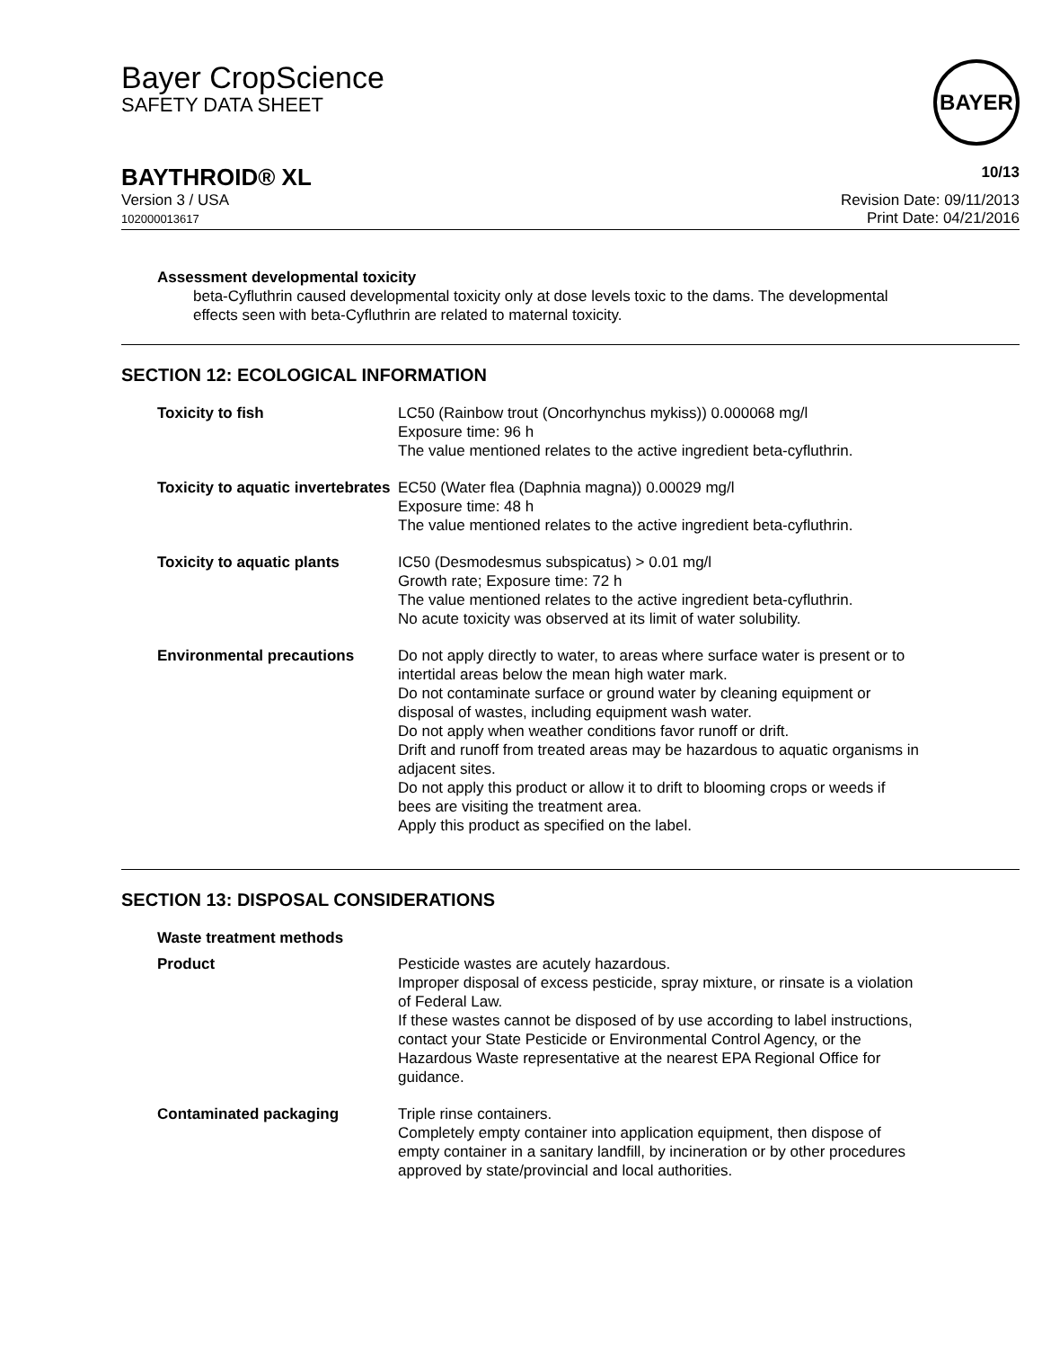Bayer CropScience
SAFETY DATA SHEET
BAYER
BAYTHROID® XL 10/13
Version 3 / USA
102000013617
Revision Date: 09/11/2013
Print Date: 04/21/2016
Assessment developmental toxicity
beta-Cyfluthrin caused developmental toxicity only at dose levels toxic to the dams. The developmental effects seen with beta-Cyfluthrin are related to maternal toxicity.
SECTION 12: ECOLOGICAL INFORMATION
| Toxicity to fish | LC50 (Rainbow trout (Oncorhynchus mykiss)) 0.000068 mg/l Exposure time: 96 h The value mentioned relates to the active ingredient beta-cyfluthrin. |
| Toxicity to aquatic invertebrates | EC50 (Water flea (Daphnia magna)) 0.00029 mg/l Exposure time: 48 h The value mentioned relates to the active ingredient beta-cyfluthrin. |
| Toxicity to aquatic plants | IC50 (Desmodesmus subspicatus) > 0.01 mg/l Growth rate; Exposure time: 72 h The value mentioned relates to the active ingredient beta-cyfluthrin. No acute toxicity was observed at its limit of water solubility. |
| Environmental precautions | Do not apply directly to water, to areas where surface water is present or to intertidal areas below the mean high water mark. Do not contaminate surface or ground water by cleaning equipment or disposal of wastes, including equipment wash water. Do not apply when weather conditions favor runoff or drift. Drift and runoff from treated areas may be hazardous to aquatic organisms in adjacent sites. Do not apply this product or allow it to drift to blooming crops or weeds if bees are visiting the treatment area. Apply this product as specified on the label. |
SECTION 13: DISPOSAL CONSIDERATIONS
| Waste treatment methods | |
| Product | Pesticide wastes are acutely hazardous. Improper disposal of excess pesticide, spray mixture, or rinsate is a violation of Federal Law. If these wastes cannot be disposed of by use according to label instructions, contact your State Pesticide or Environmental Control Agency, or the Hazardous Waste representative at the nearest EPA Regional Office for guidance. |
| Contaminated packaging | Triple rinse containers. Completely empty container into application equipment, then dispose of empty container in a sanitary landfill, by incineration or by other procedures approved by state/provincial and local authorities. |